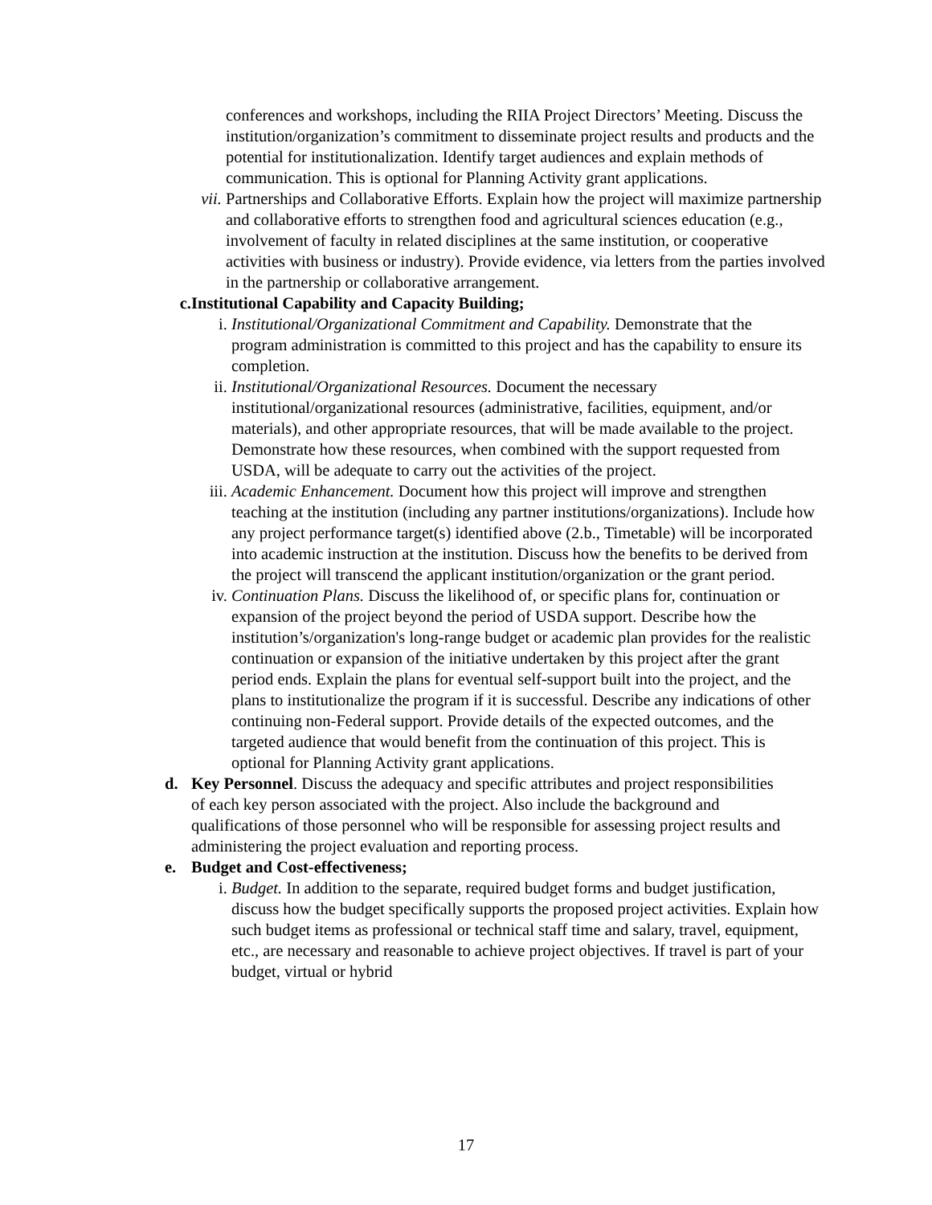conferences and workshops, including the RIIA Project Directors’ Meeting. Discuss the institution/organization’s commitment to disseminate project results and products and the potential for institutionalization. Identify target audiences and explain methods of communication. This is optional for Planning Activity grant applications.
vii. Partnerships and Collaborative Efforts. Explain how the project will maximize partnership and collaborative efforts to strengthen food and agricultural sciences education (e.g., involvement of faculty in related disciplines at the same institution, or cooperative activities with business or industry). Provide evidence, via letters from the parties involved in the partnership or collaborative arrangement.
c. Institutional Capability and Capacity Building;
i. Institutional/Organizational Commitment and Capability. Demonstrate that the program administration is committed to this project and has the capability to ensure its completion.
ii. Institutional/Organizational Resources. Document the necessary institutional/organizational resources (administrative, facilities, equipment, and/or materials), and other appropriate resources, that will be made available to the project. Demonstrate how these resources, when combined with the support requested from USDA, will be adequate to carry out the activities of the project.
iii. Academic Enhancement. Document how this project will improve and strengthen teaching at the institution (including any partner institutions/organizations). Include how any project performance target(s) identified above (2.b., Timetable) will be incorporated into academic instruction at the institution. Discuss how the benefits to be derived from the project will transcend the applicant institution/organization or the grant period.
iv. Continuation Plans. Discuss the likelihood of, or specific plans for, continuation or expansion of the project beyond the period of USDA support. Describe how the institution’s/organization's long-range budget or academic plan provides for the realistic continuation or expansion of the initiative undertaken by this project after the grant period ends. Explain the plans for eventual self-support built into the project, and the plans to institutionalize the program if it is successful. Describe any indications of other continuing non-Federal support. Provide details of the expected outcomes, and the targeted audience that would benefit from the continuation of this project. This is optional for Planning Activity grant applications.
d. Key Personnel. Discuss the adequacy and specific attributes and project responsibilities of each key person associated with the project. Also include the background and qualifications of those personnel who will be responsible for assessing project results and administering the project evaluation and reporting process.
e. Budget and Cost-effectiveness;
i. Budget. In addition to the separate, required budget forms and budget justification, discuss how the budget specifically supports the proposed project activities. Explain how such budget items as professional or technical staff time and salary, travel, equipment, etc., are necessary and reasonable to achieve project objectives. If travel is part of your budget, virtual or hybrid
17